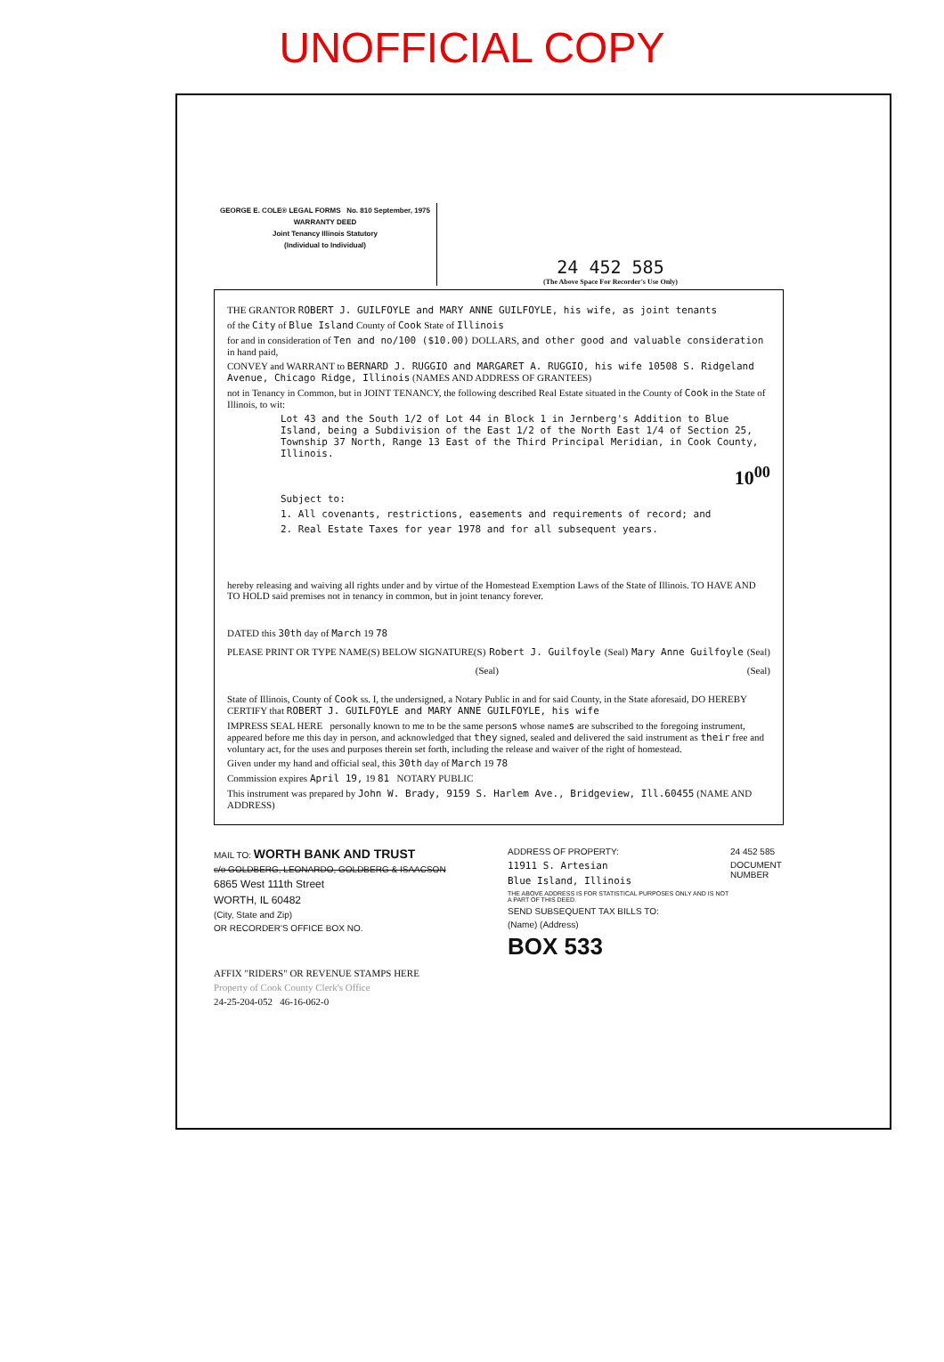UNOFFICIAL COPY
GEORGE E. COLE® LEGAL FORMS No. 810 September, 1975
WARRANTY DEED
Joint Tenancy Illinois Statutory
(Individual to Individual)
24 452 585
(The Above Space For Recorder's Use Only)
THE GRANTOR ROBERT J. GUILFOYLE and MARY ANNE GUILFOYLE, his wife, as joint tenants
of the City of Blue Island County of Cook State of Illinois
for and in consideration of Ten and no/100 ($10.00) DOLLARS, and other good and valuable consideration in hand paid,
CONVEY and WARRANT to BERNARD J. RUGGIO and MARGARET A. RUGGIO, his wife 10508 S. Ridgeland Avenue, Chicago Ridge, Illinois (NAMES AND ADDRESS OF GRANTEES)
not in Tenancy in Common, but in JOINT TENANCY, the following described Real Estate situated in the County of Cook in the State of Illinois, to wit:
Lot 43 and the South 1/2 of Lot 44 in Block 1 in Jernberg's Addition to Blue Island, being a Subdivision of the East 1/2 of the North East 1/4 of Section 25, Township 37 North, Range 13 East of the Third Principal Meridian, in Cook County, Illinois.
10<sup>00</sup>
Subject to:
1. All covenants, restrictions, easements and requirements of record; and
2. Real Estate Taxes for year 1978 and for all subsequent years.
hereby releasing and waiving all rights under and by virtue of the Homestead Exemption Laws of the State of Illinois. TO HAVE AND TO HOLD said premises not in tenancy in common, but in joint tenancy forever.
DATED this 30th day of March 19 78
PLEASE PRINT OR TYPE NAME(S) BELOW SIGNATURE(S) Robert J. Guilfoyle (Seal) Mary Anne Guilfoyle (Seal)
(Seal) (Seal)
State of Illinois, County of Cook ss. I, the undersigned, a Notary Public in and for said County, in the State aforesaid, DO HEREBY CERTIFY that ROBERT J. GUILFOYLE and MARY ANNE GUILFOYLE, his wife
IMPRESS SEAL HERE personally known to me to be the same persons whose names are subscribed to the foregoing instrument, appeared before me this day in person, and acknowledged that they signed, sealed and delivered the said instrument as their free and voluntary act, for the uses and purposes therein set forth, including the release and waiver of the right of homestead.
Given under my hand and official seal, this 30th day of March 19 78
Commission expires April 19, 19 81 NOTARY PUBLIC
This instrument was prepared by John W. Brady, 9159 S. Harlem Ave., Bridgeview, Ill.60455 (NAME AND ADDRESS)
MAIL TO: WORTH BANK AND TRUST
c/o GOLDBERG, LEONARDO, GOLDBERG & ISAACSON
6865 West 111th Street
WORTH, IL 60482
(City, State and Zip)
OR RECORDER'S OFFICE BOX NO.
ADDRESS OF PROPERTY:
11911 S. Artesian
Blue Island, Illinois
THE ABOVE ADDRESS IS FOR STATISTICAL PURPOSES ONLY AND IS NOT A PART OF THIS DEED.
SEND SUBSEQUENT TAX BILLS TO:
(Name) (Address)
BOX 533
24 452 585
DOCUMENT NUMBER
AFFIX "RIDERS" OR REVENUE STAMPS HERE
Property of Cook County Clerk's Office
24-25-204-052 46-16-062-0